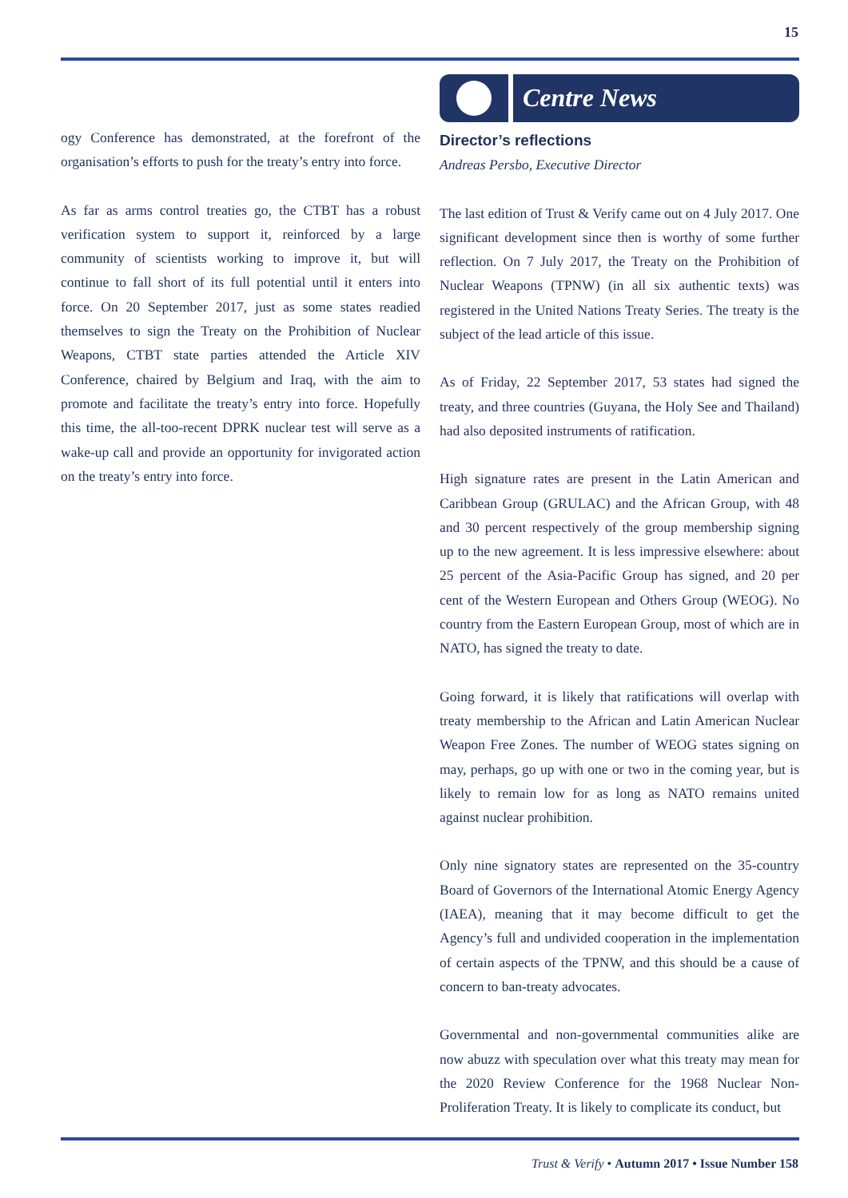15
ogy Conference has demonstrated, at the forefront of the organisation’s efforts to push for the treaty’s entry into force.
As far as arms control treaties go, the CTBT has a robust verification system to support it, reinforced by a large community of scientists working to improve it, but will continue to fall short of its full potential until it enters into force. On 20 September 2017, just as some states readied themselves to sign the Treaty on the Prohibition of Nuclear Weapons, CTBT state parties attended the Article XIV Conference, chaired by Belgium and Iraq, with the aim to promote and facilitate the treaty’s entry into force. Hopefully this time, the all-too-recent DPRK nuclear test will serve as a wake-up call and provide an opportunity for invigorated action on the treaty’s entry into force.
Centre News
Director’s reflections
Andreas Persbo, Executive Director
The last edition of Trust & Verify came out on 4 July 2017. One significant development since then is worthy of some further reflection. On 7 July 2017, the Treaty on the Prohibition of Nuclear Weapons (TPNW) (in all six authentic texts) was registered in the United Nations Treaty Series. The treaty is the subject of the lead article of this issue.
As of Friday, 22 September 2017, 53 states had signed the treaty, and three countries (Guyana, the Holy See and Thailand) had also deposited instruments of ratification.
High signature rates are present in the Latin American and Caribbean Group (GRULAC) and the African Group, with 48 and 30 percent respectively of the group membership signing up to the new agreement. It is less impressive elsewhere: about 25 percent of the Asia-Pacific Group has signed, and 20 per cent of the Western European and Others Group (WEOG). No country from the Eastern European Group, most of which are in NATO, has signed the treaty to date.
Going forward, it is likely that ratifications will overlap with treaty membership to the African and Latin American Nuclear Weapon Free Zones. The number of WEOG states signing on may, perhaps, go up with one or two in the coming year, but is likely to remain low for as long as NATO remains united against nuclear prohibition.
Only nine signatory states are represented on the 35-country Board of Governors of the International Atomic Energy Agency (IAEA), meaning that it may become difficult to get the Agency’s full and undivided cooperation in the implementation of certain aspects of the TPNW, and this should be a cause of concern to ban-treaty advocates.
Governmental and non-governmental communities alike are now abuzz with speculation over what this treaty may mean for the 2020 Review Conference for the 1968 Nuclear Non-Proliferation Treaty. It is likely to complicate its conduct, but
Trust & Verify • Autumn 2017 • Issue Number 158